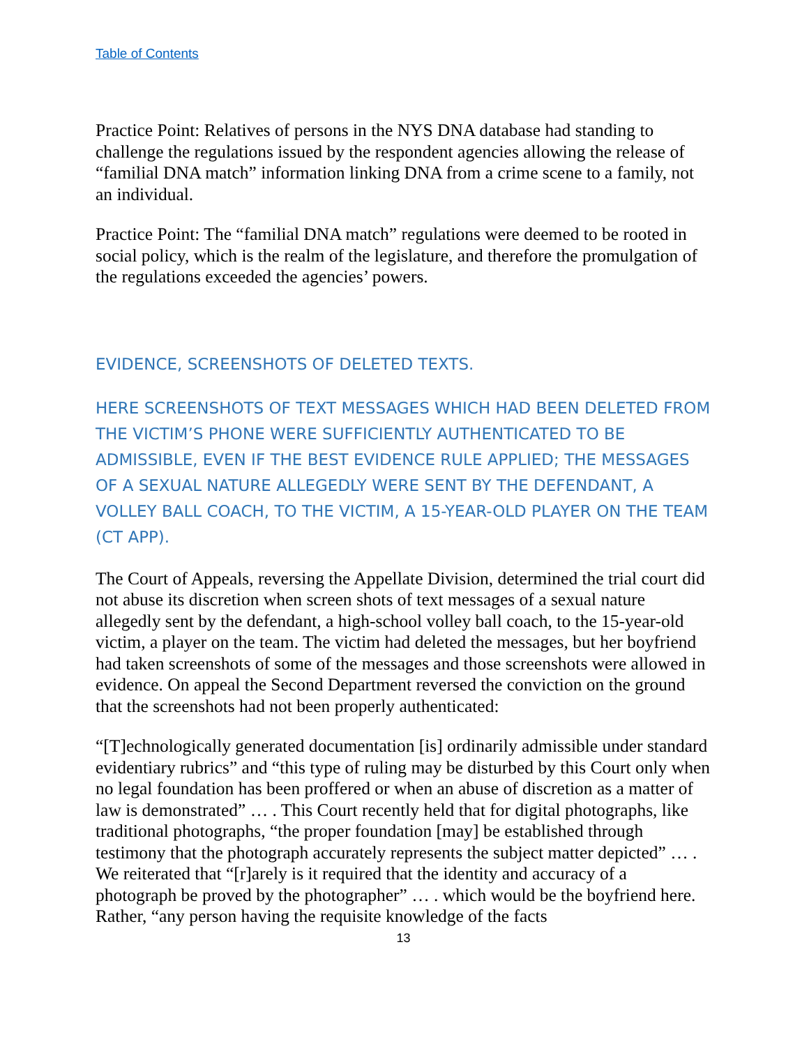Table of Contents
Practice Point: Relatives of persons in the NYS DNA database had standing to challenge the regulations issued by the respondent agencies allowing the release of “familial DNA match” information linking DNA from a crime scene to a family, not an individual.
Practice Point: The “familial DNA match” regulations were deemed to be rooted in social policy, which is the realm of the legislature, and therefore the promulgation of the regulations exceeded the agencies’ powers.
EVIDENCE, SCREENSHOTS OF DELETED TEXTS.
HERE SCREENSHOTS OF TEXT MESSAGES WHICH HAD BEEN DELETED FROM THE VICTIM’S PHONE WERE SUFFICIENTLY AUTHENTICATED TO BE ADMISSIBLE, EVEN IF THE BEST EVIDENCE RULE APPLIED; THE MESSAGES OF A SEXUAL NATURE ALLEGEDLY WERE SENT BY THE DEFENDANT, A VOLLEY BALL COACH, TO THE VICTIM, A 15-YEAR-OLD PLAYER ON THE TEAM (CT APP).
The Court of Appeals, reversing the Appellate Division, determined the trial court did not abuse its discretion when screen shots of text messages of a sexual nature allegedly sent by the defendant, a high-school volley ball coach, to the 15-year-old victim, a player on the team. The victim had deleted the messages, but her boyfriend had taken screenshots of some of the messages and those screenshots were allowed in evidence. On appeal the Second Department reversed the conviction on the ground that the screenshots had not been properly authenticated:
“[T]echnologically generated documentation [is] ordinarily admissible under standard evidentiary rubrics” and “this type of ruling may be disturbed by this Court only when no legal foundation has been proffered or when an abuse of discretion as a matter of law is demonstrated” … . This Court recently held that for digital photographs, like traditional photographs, “the proper foundation [may] be established through testimony that the photograph accurately represents the subject matter depicted” … . We reiterated that “[r]arely is it required that the identity and accuracy of a photograph be proved by the photographer” … . which would be the boyfriend here. Rather, “any person having the requisite knowledge of the facts
13